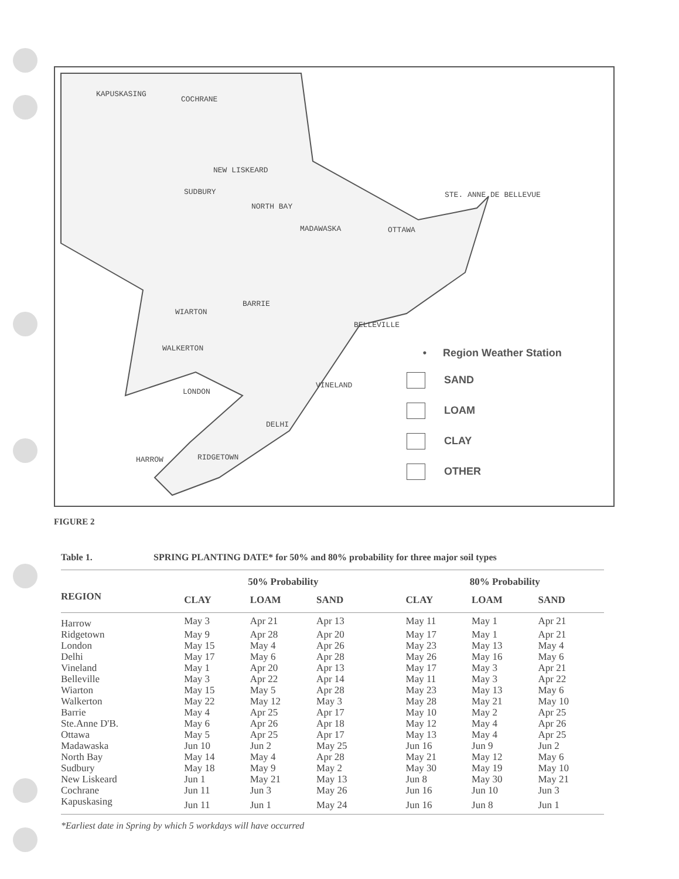KAPUSKASING
COCHRANE
NEW LISKEARD
SUDBURY
NORTH BAY
STE. ANNE DE BELLEVUE
MADAWASKA OTTAWA
BARRIE
WIARTON
BELLEVILLE
WALKERTON
VINELAND
LONDON
DELHI
HARROW RIDGETOWN
• Region Weather Station
SAND
LOAM
CLAY
OTHER
FIGURE 2
Table 1. SPRING PLANTING DATE* for 50% and 80% probability for three major soil types
| | 50% Probability | | | | 80% Probability | | |
| --- | --- | --- | --- | --- | --- | --- | --- |
| REGION | CLAY | LOAM | SAND | | CLAY | LOAM | SAND |
| Harrow | May 3 | Apr 21 | Apr 13 | | May 11 | May 1 | Apr 21 |
| Ridgetown | May 9 | Apr 28 | Apr 20 | | May 17 | May 1 | Apr 21 |
| London | May 15 | May 4 | Apr 26 | | May 23 | May 13 | May 4 |
| Delhi | May 17 | May 6 | Apr 28 | | May 26 | May 16 | May 6 |
| Vineland | May 1 | Apr 20 | Apr 13 | | May 17 | May 3 | Apr 21 |
| Belleville | May 3 | Apr 22 | Apr 14 | | May 11 | May 3 | Apr 22 |
| Wiarton | May 15 | May 5 | Apr 28 | | May 23 | May 13 | May 6 |
| Walkerton | May 22 | May 12 | May 3 | | May 28 | May 21 | May 10 |
| Barrie | May 4 | Apr 25 | Apr 17 | | May 10 | May 2 | Apr 25 |
| Ste.Anne D'B. | May 6 | Apr 26 | Apr 18 | | May 12 | May 4 | Apr 26 |
| Ottawa | May 5 | Apr 25 | Apr 17 | | May 13 | May 4 | Apr 25 |
| Madawaska | Jun 10 | Jun 2 | May 25 | | Jun 16 | Jun 9 | Jun 2 |
| North Bay | May 14 | May 4 | Apr 28 | | May 21 | May 12 | May 6 |
| Sudbury | May 18 | May 9 | May 2 | | May 30 | May 19 | May 10 |
| New Liskeard | Jun 1 | May 21 | May 13 | | Jun 8 | May 30 | May 21 |
| Cochrane | Jun 11 | Jun 3 | May 26 | | Jun 16 | Jun 10 | Jun 3 |
| Kapuskasing | Jun 11 | Jun 1 | May 24 | | Jun 16 | Jun 8 | Jun 1 |
*Earliest date in Spring by which 5 workdays will have occurred